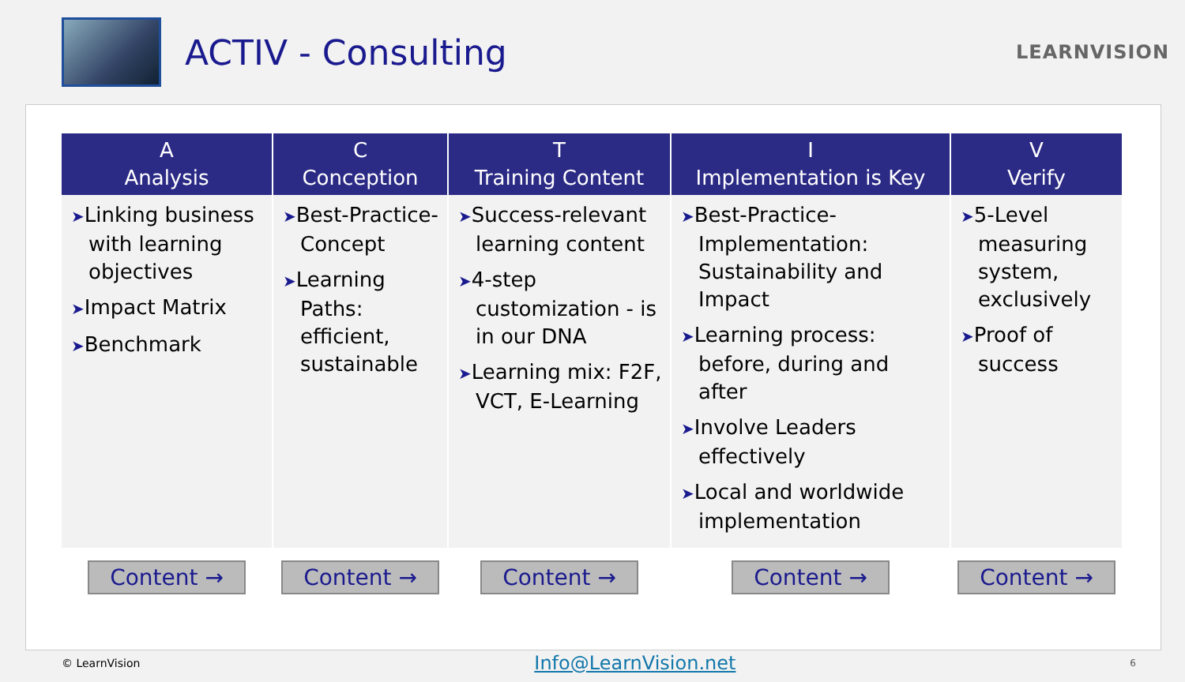ACTIV - Consulting
LEARNVISION
| A Analysis | C Conception | T Training Content | I Implementation is Key | V Verify |
| --- | --- | --- | --- | --- |
| ➤ Linking business with learning objectives ➤ Impact Matrix ➤ Benchmark | ➤ Best-Practice-Concept ➤ Learning Paths: efficient, sustainable | ➤ Success-relevant learning content ➤ 4-step customization - is in our DNA ➤ Learning mix: F2F, VCT, E-Learning | ➤ Best-Practice-Implementation: Sustainability and Impact ➤ Learning process: before, during and after ➤ Involve Leaders effectively ➤ Local and worldwide implementation | ➤ 5-Level measuring system, exclusively ➤ Proof of success |
| Content → | Content → | Content → | Content → | Content → |
© LearnVision Info@LearnVision.net 6